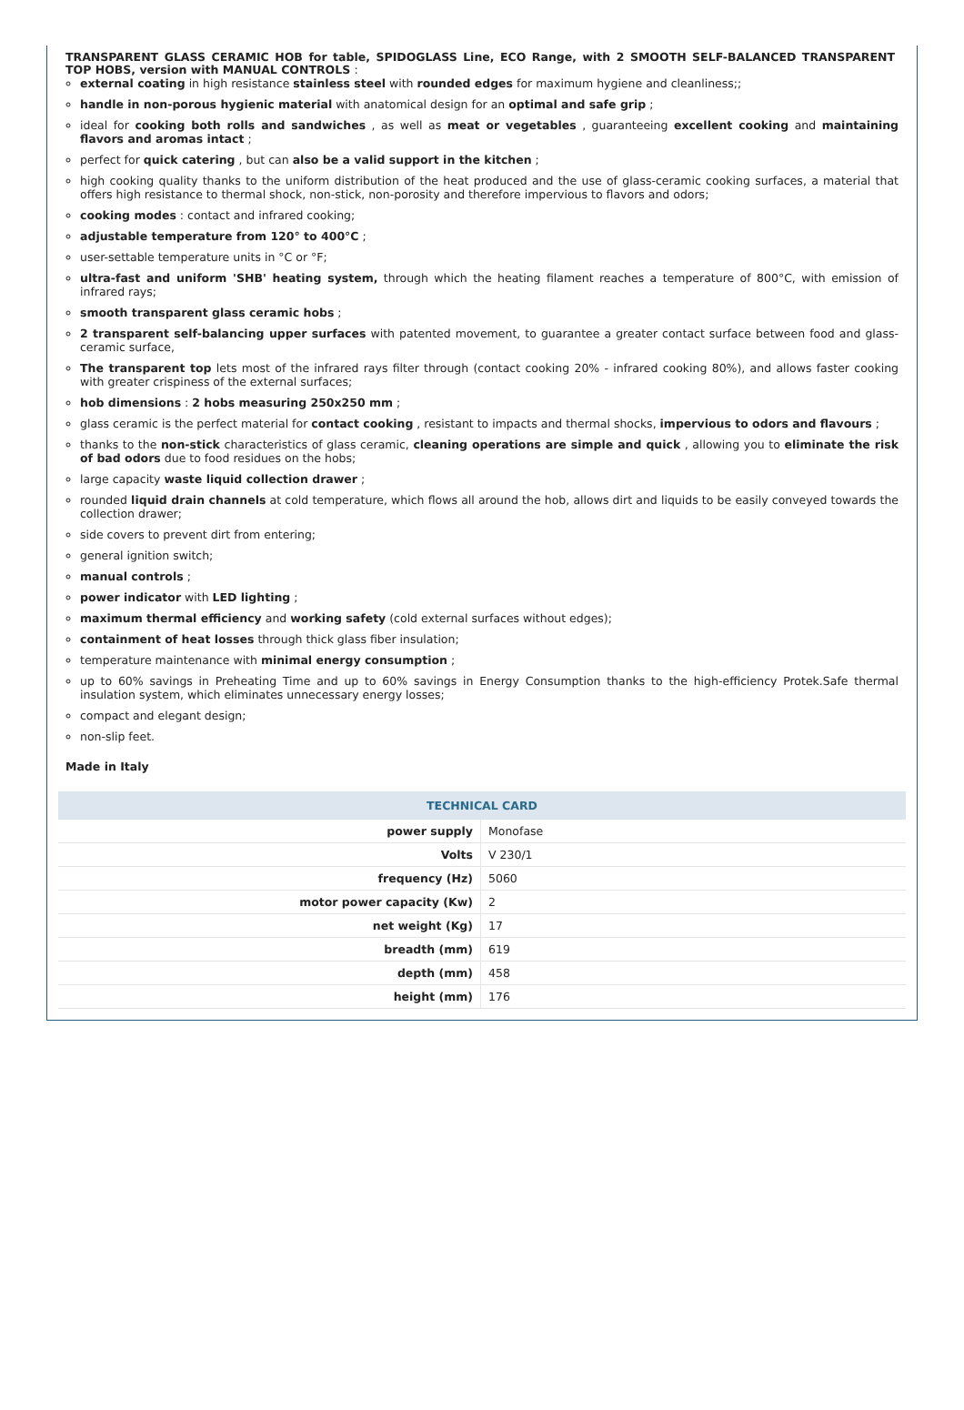TRANSPARENT GLASS CERAMIC HOB for table, SPIDOGLASS Line, ECO Range, with 2 SMOOTH SELF-BALANCED TRANSPARENT TOP HOBS, version with MANUAL CONTROLS :
external coating in high resistance stainless steel with rounded edges for maximum hygiene and cleanliness;;
handle in non-porous hygienic material with anatomical design for an optimal and safe grip ;
ideal for cooking both rolls and sandwiches , as well as meat or vegetables , guaranteeing excellent cooking and maintaining flavors and aromas intact ;
perfect for quick catering , but can also be a valid support in the kitchen ;
high cooking quality thanks to the uniform distribution of the heat produced and the use of glass-ceramic cooking surfaces, a material that offers high resistance to thermal shock, non-stick, non-porosity and therefore impervious to flavors and odors;
cooking modes : contact and infrared cooking;
adjustable temperature from 120° to 400°C ;
user-settable temperature units in °C or °F;
ultra-fast and uniform 'SHB' heating system, through which the heating filament reaches a temperature of 800°C, with emission of infrared rays;
smooth transparent glass ceramic hobs ;
2 transparent self-balancing upper surfaces with patented movement, to guarantee a greater contact surface between food and glass-ceramic surface,
The transparent top lets most of the infrared rays filter through (contact cooking 20% - infrared cooking 80%), and allows faster cooking with greater crispiness of the external surfaces;
hob dimensions : 2 hobs measuring 250x250 mm ;
glass ceramic is the perfect material for contact cooking , resistant to impacts and thermal shocks, impervious to odors and flavours ;
thanks to the non-stick characteristics of glass ceramic, cleaning operations are simple and quick , allowing you to eliminate the risk of bad odors due to food residues on the hobs;
large capacity waste liquid collection drawer ;
rounded liquid drain channels at cold temperature, which flows all around the hob, allows dirt and liquids to be easily conveyed towards the collection drawer;
side covers to prevent dirt from entering;
general ignition switch;
manual controls ;
power indicator with LED lighting ;
maximum thermal efficiency and working safety (cold external surfaces without edges);
containment of heat losses through thick glass fiber insulation;
temperature maintenance with minimal energy consumption ;
up to 60% savings in Preheating Time and up to 60% savings in Energy Consumption thanks to the high-efficiency Protek.Safe thermal insulation system, which eliminates unnecessary energy losses;
compact and elegant design;
non-slip feet.
Made in Italy
| TECHNICAL CARD | |
| --- | --- |
| power supply | Monofase |
| Volts | V 230/1 |
| frequency (Hz) | 5060 |
| motor power capacity (Kw) | 2 |
| net weight (Kg) | 17 |
| breadth (mm) | 619 |
| depth (mm) | 458 |
| height (mm) | 176 |